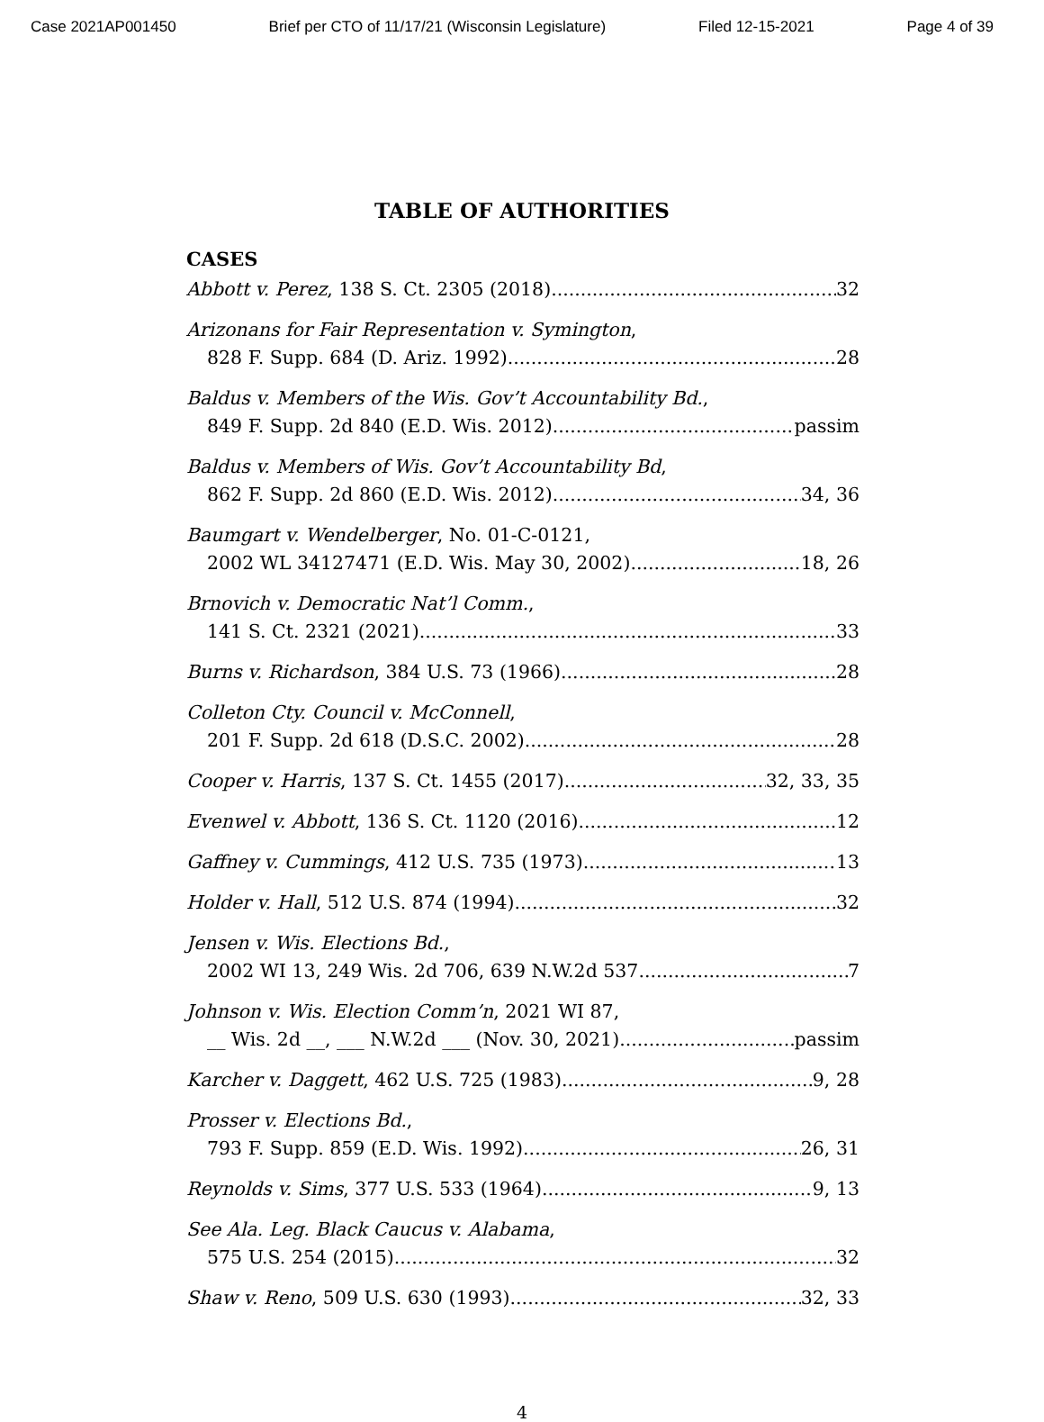Case 2021AP001450 Brief per CTO of 11/17/21 (Wisconsin Legislature) Filed 12-15-2021 Page 4 of 39
TABLE OF AUTHORITIES
CASES
Abbott v. Perez, 138 S. Ct. 2305 (2018) 32
Arizonans for Fair Representation v. Symington,
828 F. Supp. 684 (D. Ariz. 1992) 28
Baldus v. Members of the Wis. Gov’t Accountability Bd.,
849 F. Supp. 2d 840 (E.D. Wis. 2012) passim
Baldus v. Members of Wis. Gov’t Accountability Bd,
862 F. Supp. 2d 860 (E.D. Wis. 2012) 34, 36
Baumgart v. Wendelberger, No. 01-C-0121,
2002 WL 34127471 (E.D. Wis. May 30, 2002) 18, 26
Brnovich v. Democratic Nat’l Comm.,
141 S. Ct. 2321 (2021) 33
Burns v. Richardson, 384 U.S. 73 (1966) 28
Colleton Cty. Council v. McConnell,
201 F. Supp. 2d 618 (D.S.C. 2002) 28
Cooper v. Harris, 137 S. Ct. 1455 (2017) 32, 33, 35
Evenwel v. Abbott, 136 S. Ct. 1120 (2016) 12
Gaffney v. Cummings, 412 U.S. 735 (1973) 13
Holder v. Hall, 512 U.S. 874 (1994) 32
Jensen v. Wis. Elections Bd.,
2002 WI 13, 249 Wis. 2d 706, 639 N.W.2d 537 7
Johnson v. Wis. Election Comm’n, 2021 WI 87,
__ Wis. 2d __, ___ N.W.2d ___ (Nov. 30, 2021) passim
Karcher v. Daggett, 462 U.S. 725 (1983) 9, 28
Prosser v. Elections Bd.,
793 F. Supp. 859 (E.D. Wis. 1992) 26, 31
Reynolds v. Sims, 377 U.S. 533 (1964) 9, 13
See Ala. Leg. Black Caucus v. Alabama,
575 U.S. 254 (2015) 32
Shaw v. Reno, 509 U.S. 630 (1993) 32, 33
4